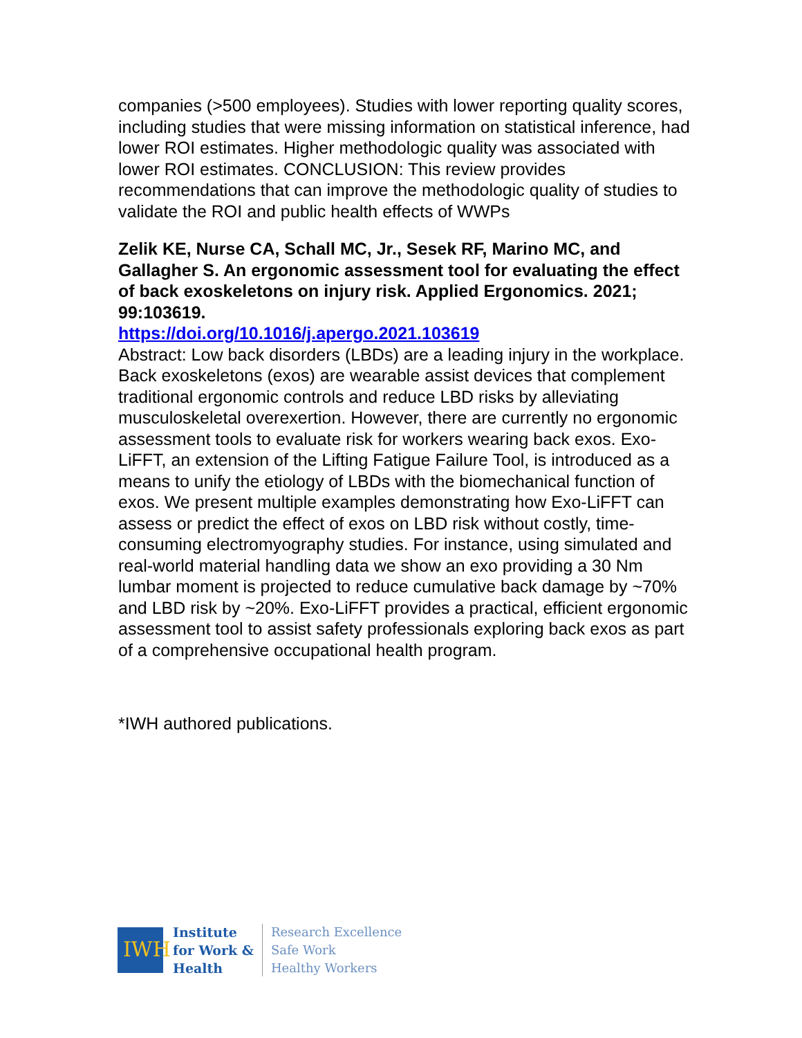companies (>500 employees). Studies with lower reporting quality scores, including studies that were missing information on statistical inference, had lower ROI estimates. Higher methodologic quality was associated with lower ROI estimates. CONCLUSION: This review provides recommendations that can improve the methodologic quality of studies to validate the ROI and public health effects of WWPs
Zelik KE, Nurse CA, Schall MC, Jr., Sesek RF, Marino MC, and Gallagher S. An ergonomic assessment tool for evaluating the effect of back exoskeletons on injury risk. Applied Ergonomics. 2021; 99:103619.
https://doi.org/10.1016/j.apergo.2021.103619
Abstract: Low back disorders (LBDs) are a leading injury in the workplace. Back exoskeletons (exos) are wearable assist devices that complement traditional ergonomic controls and reduce LBD risks by alleviating musculoskeletal overexertion. However, there are currently no ergonomic assessment tools to evaluate risk for workers wearing back exos. Exo-LiFFT, an extension of the Lifting Fatigue Failure Tool, is introduced as a means to unify the etiology of LBDs with the biomechanical function of exos. We present multiple examples demonstrating how Exo-LiFFT can assess or predict the effect of exos on LBD risk without costly, time-consuming electromyography studies. For instance, using simulated and real-world material handling data we show an exo providing a 30 Nm lumbar moment is projected to reduce cumulative back damage by ~70% and LBD risk by ~20%. Exo-LiFFT provides a practical, efficient ergonomic assessment tool to assist safety professionals exploring back exos as part of a comprehensive occupational health program.
*IWH authored publications.
IWH
Institute
for Work &
Health
Research Excellence
Safe Work
Healthy Workers